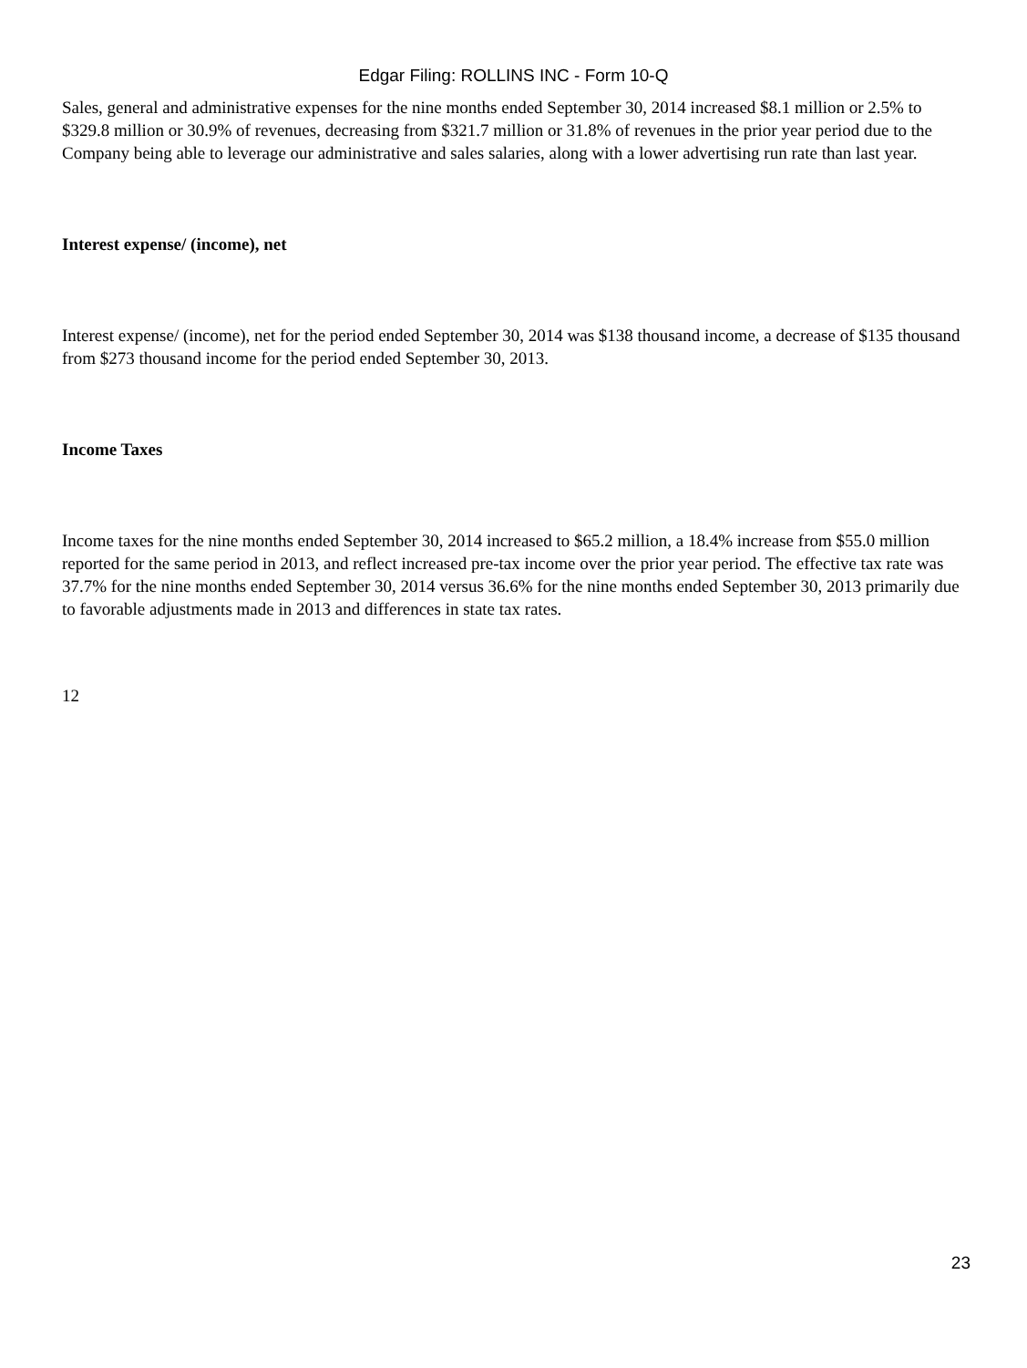Edgar Filing: ROLLINS INC - Form 10-Q
Sales, general and administrative expenses for the nine months ended September 30, 2014 increased $8.1 million or 2.5% to $329.8 million or 30.9% of revenues, decreasing from $321.7 million or 31.8% of revenues in the prior year period due to the Company being able to leverage our administrative and sales salaries, along with a lower advertising run rate than last year.
Interest expense/ (income), net
Interest expense/ (income), net for the period ended September 30, 2014 was $138 thousand income, a decrease of $135 thousand from $273 thousand income for the period ended September 30, 2013.
Income Taxes
Income taxes for the nine months ended September 30, 2014 increased to $65.2 million, a 18.4% increase from $55.0 million reported for the same period in 2013, and reflect increased pre-tax income over the prior year period. The effective tax rate was 37.7% for the nine months ended September 30, 2014 versus 36.6% for the nine months ended September 30, 2013 primarily due to favorable adjustments made in 2013 and differences in state tax rates.
12
23